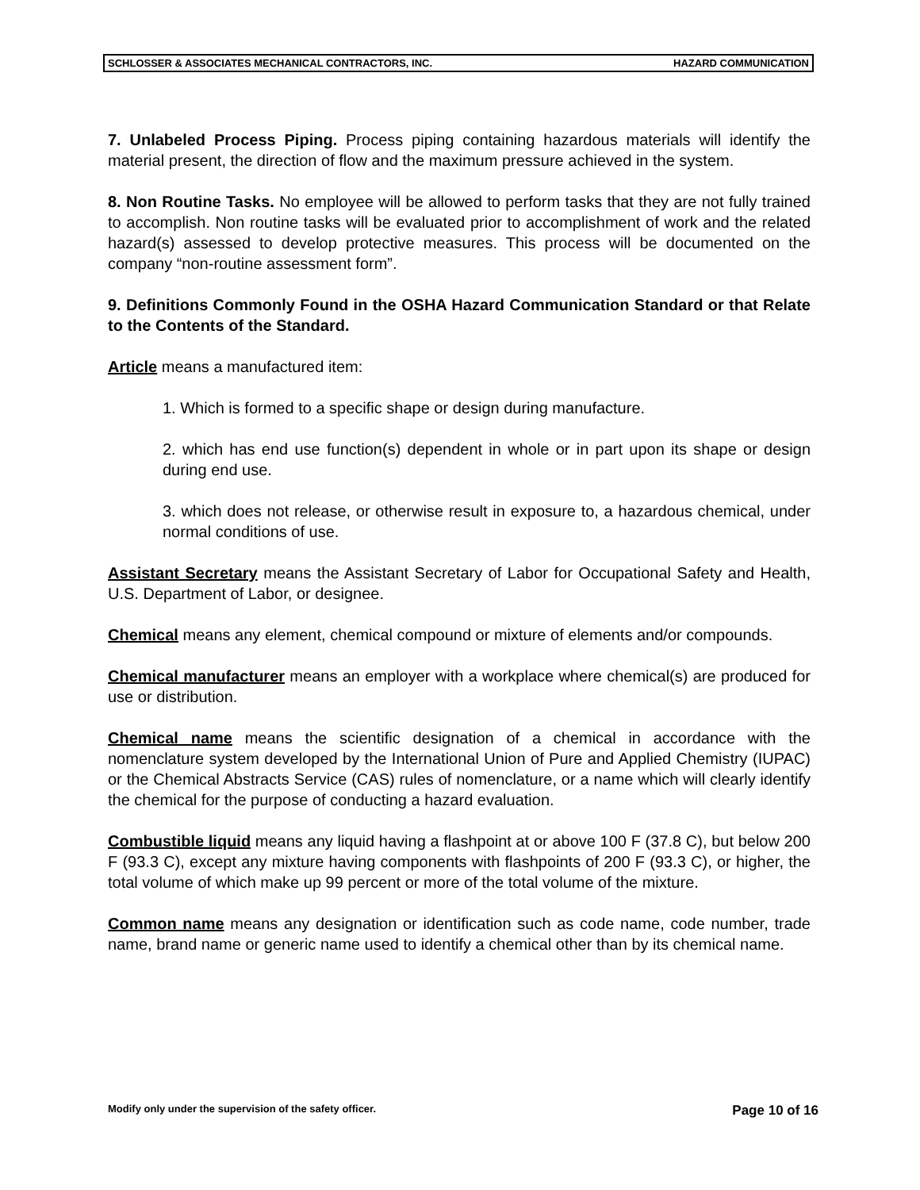SCHLOSSER & ASSOCIATES MECHANICAL CONTRACTORS, INC. HAZARD COMMUNICATION
7. Unlabeled Process Piping. Process piping containing hazardous materials will identify the material present, the direction of flow and the maximum pressure achieved in the system.
8. Non Routine Tasks. No employee will be allowed to perform tasks that they are not fully trained to accomplish. Non routine tasks will be evaluated prior to accomplishment of work and the related hazard(s) assessed to develop protective measures. This process will be documented on the company “non-routine assessment form”.
9. Definitions Commonly Found in the OSHA Hazard Communication Standard or that Relate to the Contents of the Standard.
Article means a manufactured item:
1. Which is formed to a specific shape or design during manufacture.
2. which has end use function(s) dependent in whole or in part upon its shape or design during end use.
3. which does not release, or otherwise result in exposure to, a hazardous chemical, under normal conditions of use.
Assistant Secretary means the Assistant Secretary of Labor for Occupational Safety and Health, U.S. Department of Labor, or designee.
Chemical means any element, chemical compound or mixture of elements and/or compounds.
Chemical manufacturer means an employer with a workplace where chemical(s) are produced for use or distribution.
Chemical name means the scientific designation of a chemical in accordance with the nomenclature system developed by the International Union of Pure and Applied Chemistry (IUPAC) or the Chemical Abstracts Service (CAS) rules of nomenclature, or a name which will clearly identify the chemical for the purpose of conducting a hazard evaluation.
Combustible liquid means any liquid having a flashpoint at or above 100 F (37.8 C), but below 200 F (93.3 C), except any mixture having components with flashpoints of 200 F (93.3 C), or higher, the total volume of which make up 99 percent or more of the total volume of the mixture.
Common name means any designation or identification such as code name, code number, trade name, brand name or generic name used to identify a chemical other than by its chemical name.
Modify only under the supervision of the safety officer. Page 10 of 16